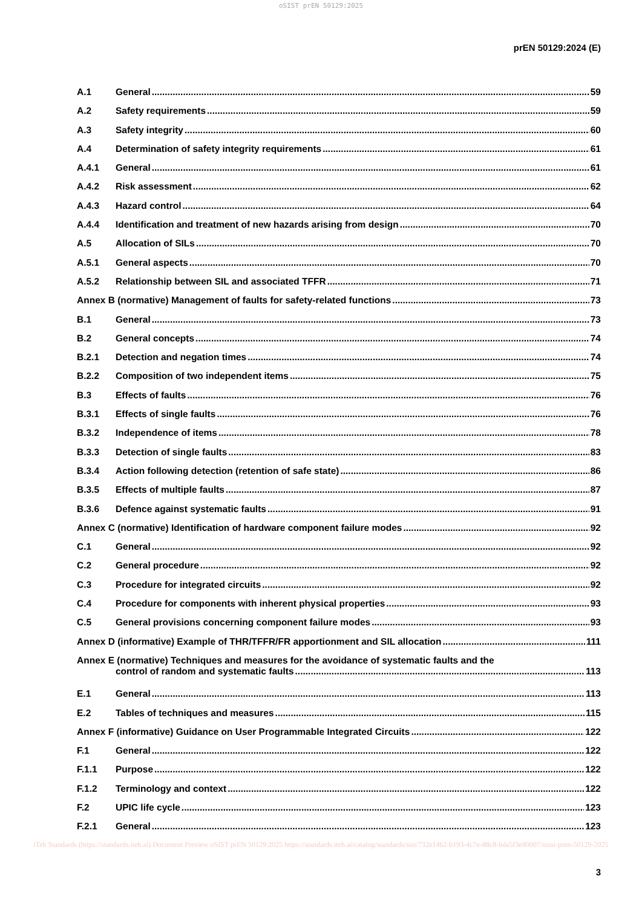oSIST prEN 50129:2025
prEN 50129:2024 (E)
A.1 General 59
A.2 Safety requirements 59
A.3 Safety integrity 60
A.4 Determination of safety integrity requirements 61
A.4.1 General 61
A.4.2 Risk assessment 62
A.4.3 Hazard control 64
A.4.4 Identification and treatment of new hazards arising from design 70
A.5 Allocation of SILs 70
A.5.1 General aspects 70
A.5.2 Relationship between SIL and associated TFFR 71
Annex B (normative) Management of faults for safety-related functions 73
B.1 General 73
B.2 General concepts 74
B.2.1 Detection and negation times 74
B.2.2 Composition of two independent items 75
B.3 Effects of faults 76
B.3.1 Effects of single faults 76
B.3.2 Independence of items 78
B.3.3 Detection of single faults 83
B.3.4 Action following detection (retention of safe state) 86
B.3.5 Effects of multiple faults 87
B.3.6 Defence against systematic faults 91
Annex C (normative) Identification of hardware component failure modes 92
C.1 General 92
C.2 General procedure 92
C.3 Procedure for integrated circuits 92
C.4 Procedure for components with inherent physical properties 93
C.5 General provisions concerning component failure modes 93
Annex D (informative) Example of THR/TFFR/FR apportionment and SIL allocation 111
Annex E (normative) Techniques and measures for the avoidance of systematic faults and the
control of random and systematic faults 113
E.1 General 113
E.2 Tables of techniques and measures 115
Annex F (informative) Guidance on User Programmable Integrated Circuits 122
F.1 General 122
F.1.1 Purpose 122
F.1.2 Terminology and context 122
F.2 UPIC life cycle 123
F.2.1 General 123
iTeh Standards (https://standards.iteh.ai) Document Preview oSIST prEN 50129:2025 https://standards.iteh.ai/catalog/standards/sist/732e14b2-b193-4c7e-88c8-bda5f3e80007/osist-pren-50129-2025
3